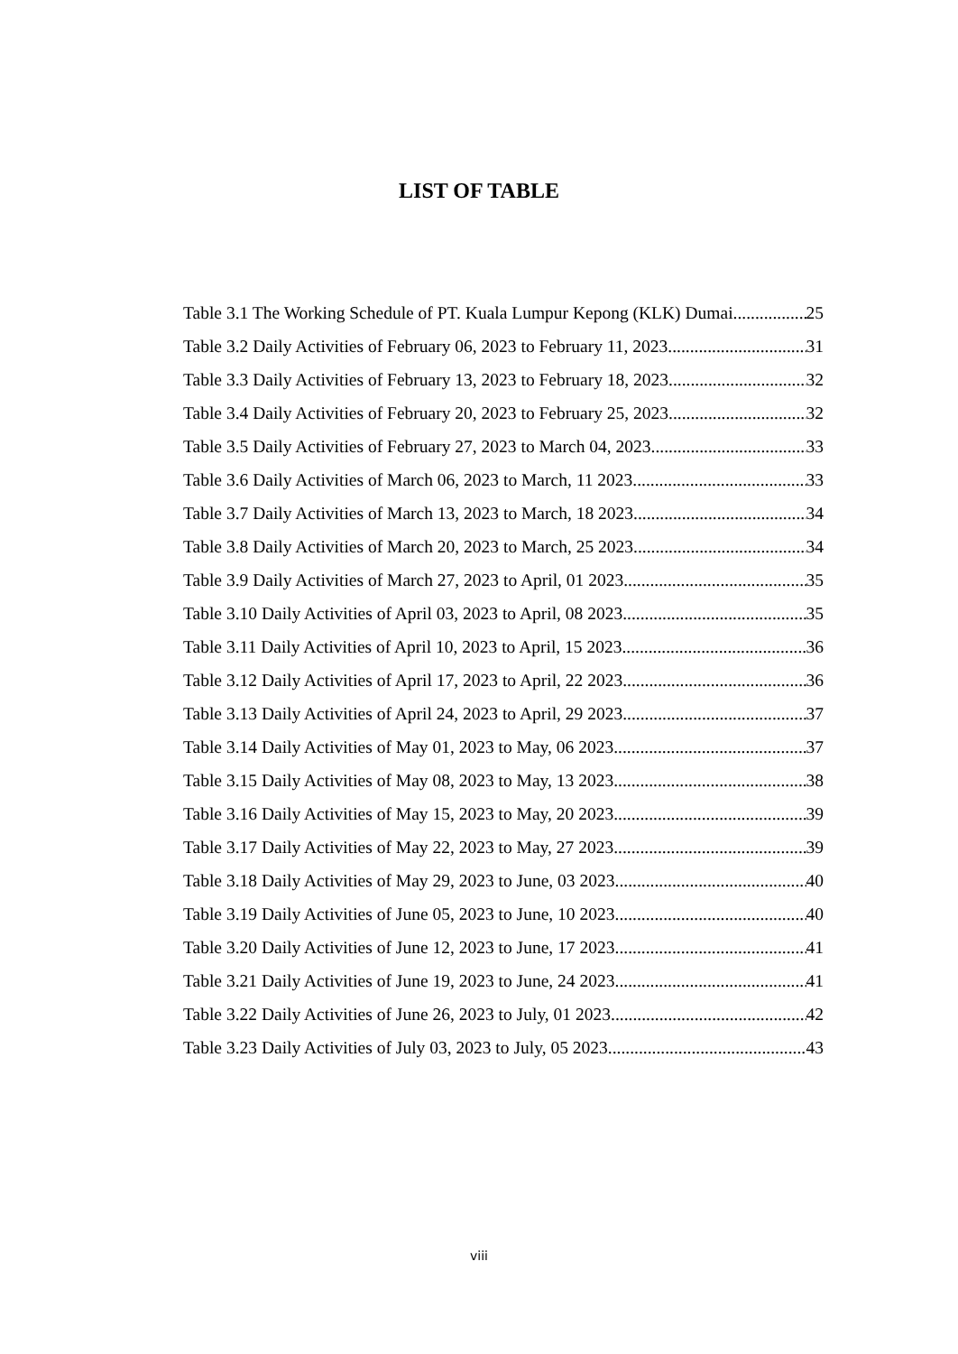LIST OF TABLE
Table 3.1 The Working Schedule of PT. Kuala Lumpur Kepong (KLK) Dumai 25
Table 3.2 Daily Activities of February 06, 2023 to February 11, 2023 31
Table 3.3 Daily Activities of February 13, 2023 to February 18, 2023 32
Table 3.4 Daily Activities of February 20, 2023 to February 25, 2023 32
Table 3.5 Daily Activities of February 27, 2023 to March 04, 2023 33
Table 3.6 Daily Activities of March 06, 2023 to March, 11 2023 33
Table 3.7 Daily Activities of March 13, 2023 to March, 18 2023 34
Table 3.8 Daily Activities of March 20, 2023 to March, 25 2023 34
Table 3.9 Daily Activities of March 27, 2023 to April, 01 2023 35
Table 3.10 Daily Activities of April 03, 2023 to April, 08 2023 35
Table 3.11 Daily Activities of April 10, 2023 to April, 15 2023 36
Table 3.12 Daily Activities of April 17, 2023 to April, 22 2023 36
Table 3.13 Daily Activities of April 24, 2023 to April, 29 2023 37
Table 3.14 Daily Activities of May 01, 2023 to May, 06 2023 37
Table 3.15 Daily Activities of May 08, 2023 to May, 13 2023 38
Table 3.16 Daily Activities of May 15, 2023 to May, 20 2023 39
Table 3.17 Daily Activities of May 22, 2023 to May, 27 2023 39
Table 3.18 Daily Activities of May 29, 2023 to June, 03 2023 40
Table 3.19 Daily Activities of June 05, 2023 to June, 10 2023 40
Table 3.20 Daily Activities of June 12, 2023 to June, 17 2023 41
Table 3.21 Daily Activities of June 19, 2023 to June, 24 2023 41
Table 3.22 Daily Activities of June 26, 2023 to July, 01 2023 42
Table 3.23 Daily Activities of July 03, 2023 to July, 05 2023 43
viii